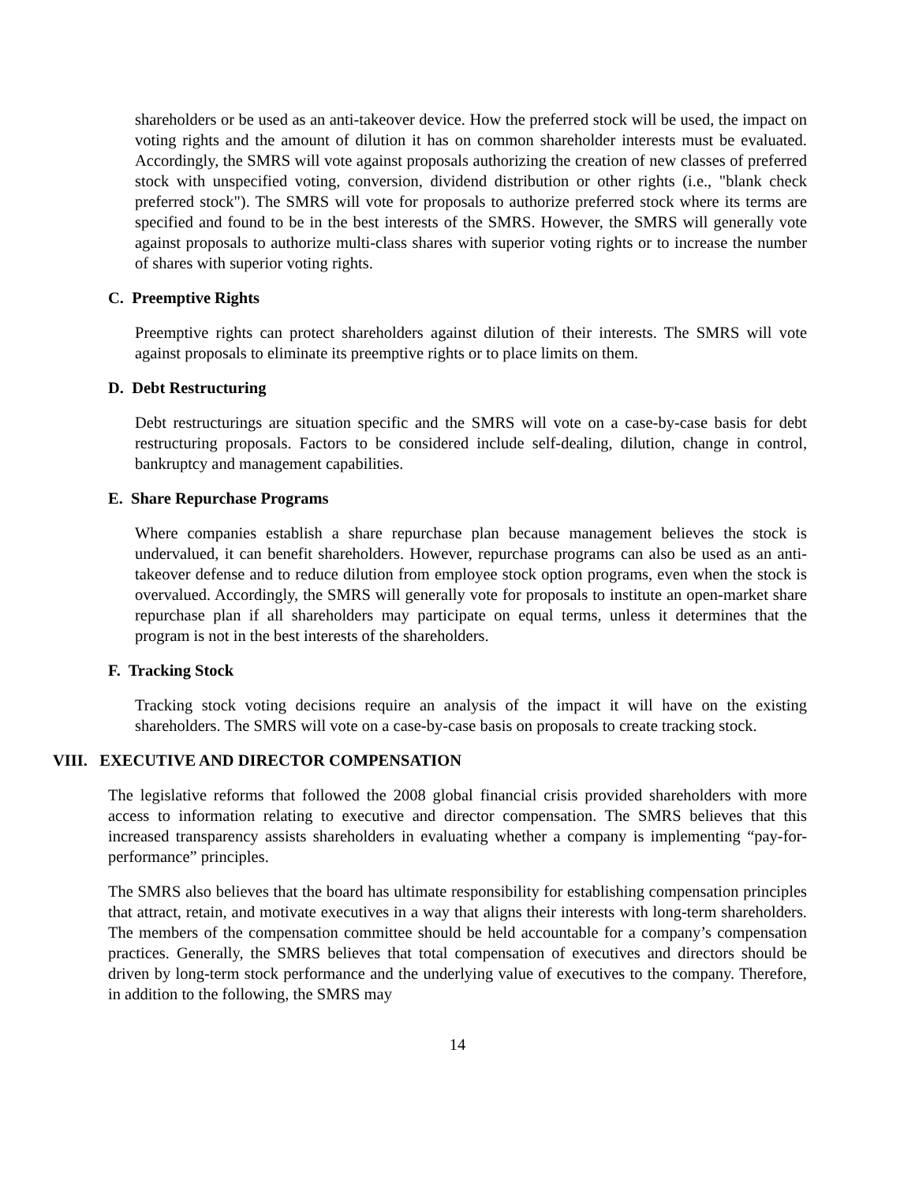shareholders or be used as an anti-takeover device. How the preferred stock will be used, the impact on voting rights and the amount of dilution it has on common shareholder interests must be evaluated. Accordingly, the SMRS will vote against proposals authorizing the creation of new classes of preferred stock with unspecified voting, conversion, dividend distribution or other rights (i.e., "blank check preferred stock"). The SMRS will vote for proposals to authorize preferred stock where its terms are specified and found to be in the best interests of the SMRS. However, the SMRS will generally vote against proposals to authorize multi-class shares with superior voting rights or to increase the number of shares with superior voting rights.
C. Preemptive Rights
Preemptive rights can protect shareholders against dilution of their interests. The SMRS will vote against proposals to eliminate its preemptive rights or to place limits on them.
D. Debt Restructuring
Debt restructurings are situation specific and the SMRS will vote on a case-by-case basis for debt restructuring proposals. Factors to be considered include self-dealing, dilution, change in control, bankruptcy and management capabilities.
E. Share Repurchase Programs
Where companies establish a share repurchase plan because management believes the stock is undervalued, it can benefit shareholders. However, repurchase programs can also be used as an anti-takeover defense and to reduce dilution from employee stock option programs, even when the stock is overvalued. Accordingly, the SMRS will generally vote for proposals to institute an open-market share repurchase plan if all shareholders may participate on equal terms, unless it determines that the program is not in the best interests of the shareholders.
F. Tracking Stock
Tracking stock voting decisions require an analysis of the impact it will have on the existing shareholders. The SMRS will vote on a case-by-case basis on proposals to create tracking stock.
VIII. EXECUTIVE AND DIRECTOR COMPENSATION
The legislative reforms that followed the 2008 global financial crisis provided shareholders with more access to information relating to executive and director compensation. The SMRS believes that this increased transparency assists shareholders in evaluating whether a company is implementing “pay-for-performance” principles.
The SMRS also believes that the board has ultimate responsibility for establishing compensation principles that attract, retain, and motivate executives in a way that aligns their interests with long-term shareholders. The members of the compensation committee should be held accountable for a company’s compensation practices. Generally, the SMRS believes that total compensation of executives and directors should be driven by long-term stock performance and the underlying value of executives to the company. Therefore, in addition to the following, the SMRS may
14